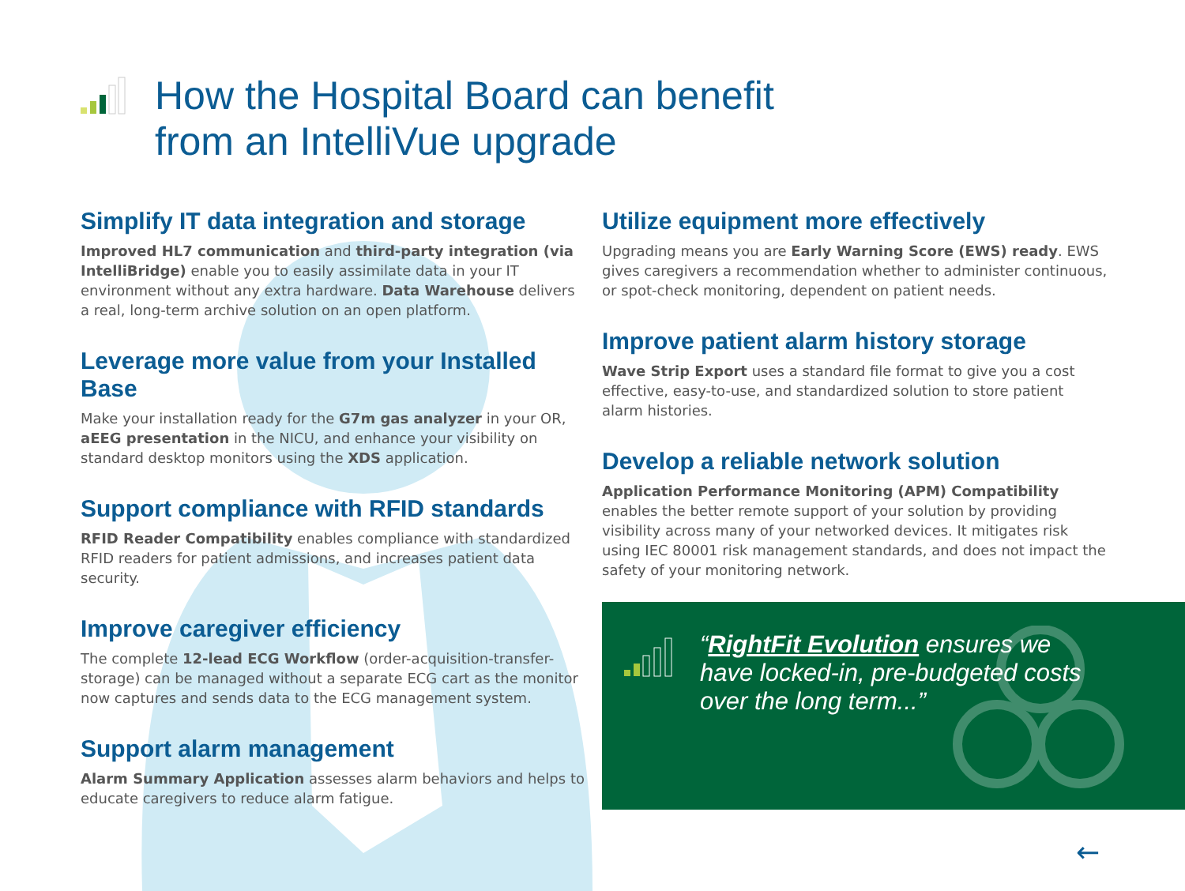How the Hospital Board can benefit
from an IntelliVue upgrade
Simplify IT data integration and storage
Improved HL7 communication and third-party integration (via IntelliBridge) enable you to easily assimilate data in your IT environment without any extra hardware. Data Warehouse delivers a real, long-term archive solution on an open platform.
Leverage more value from your Installed Base
Make your installation ready for the G7m gas analyzer in your OR, aEEG presentation in the NICU, and enhance your visibility on standard desktop monitors using the XDS application.
Support compliance with RFID standards
RFID Reader Compatibility enables compliance with standardized RFID readers for patient admissions, and increases patient data security.
Improve caregiver efficiency
The complete 12-lead ECG Workflow (order-acquisition-transfer-storage) can be managed without a separate ECG cart as the monitor now captures and sends data to the ECG management system.
Support alarm management
Alarm Summary Application assesses alarm behaviors and helps to educate caregivers to reduce alarm fatigue.
Utilize equipment more effectively
Upgrading means you are Early Warning Score (EWS) ready. EWS gives caregivers a recommendation whether to administer continuous, or spot-check monitoring, dependent on patient needs.
Improve patient alarm history storage
Wave Strip Export uses a standard file format to give you a cost effective, easy-to-use, and standardized solution to store patient alarm histories.
Develop a reliable network solution
Application Performance Monitoring (APM) Compatibility enables the better remote support of your solution by providing visibility across many of your networked devices. It mitigates risk using IEC 80001 risk management standards, and does not impact the safety of your monitoring network.
“RightFit Evolution ensures we have locked-in, pre-budgeted costs over the long term...”
←